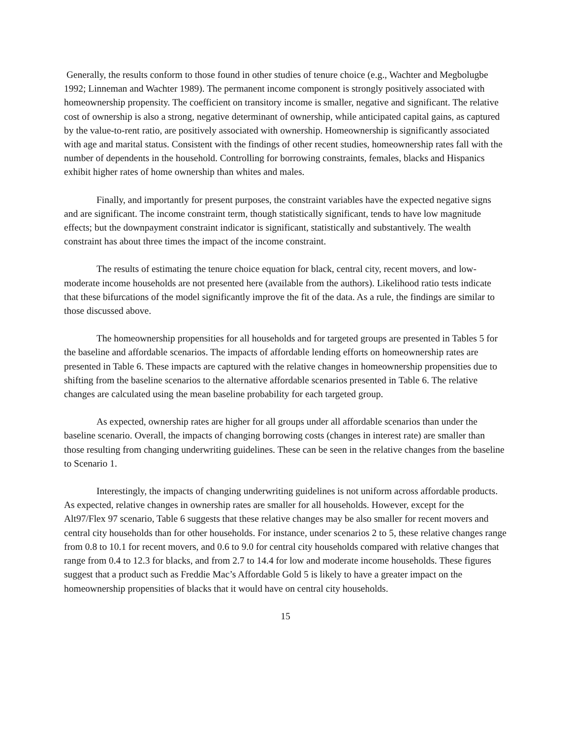Generally, the results conform to those found in other studies of tenure choice (e.g., Wachter and Megbolugbe 1992; Linneman and Wachter 1989). The permanent income component is strongly positively associated with homeownership propensity. The coefficient on transitory income is smaller, negative and significant. The relative cost of ownership is also a strong, negative determinant of ownership, while anticipated capital gains, as captured by the value-to-rent ratio, are positively associated with ownership. Homeownership is significantly associated with age and marital status. Consistent with the findings of other recent studies, homeownership rates fall with the number of dependents in the household. Controlling for borrowing constraints, females, blacks and Hispanics exhibit higher rates of home ownership than whites and males.
Finally, and importantly for present purposes, the constraint variables have the expected negative signs and are significant. The income constraint term, though statistically significant, tends to have low magnitude effects; but the downpayment constraint indicator is significant, statistically and substantively. The wealth constraint has about three times the impact of the income constraint.
The results of estimating the tenure choice equation for black, central city, recent movers, and low-moderate income households are not presented here (available from the authors). Likelihood ratio tests indicate that these bifurcations of the model significantly improve the fit of the data. As a rule, the findings are similar to those discussed above.
The homeownership propensities for all households and for targeted groups are presented in Tables 5 for the baseline and affordable scenarios. The impacts of affordable lending efforts on homeownership rates are presented in Table 6. These impacts are captured with the relative changes in homeownership propensities due to shifting from the baseline scenarios to the alternative affordable scenarios presented in Table 6. The relative changes are calculated using the mean baseline probability for each targeted group.
As expected, ownership rates are higher for all groups under all affordable scenarios than under the baseline scenario. Overall, the impacts of changing borrowing costs (changes in interest rate) are smaller than those resulting from changing underwriting guidelines. These can be seen in the relative changes from the baseline to Scenario 1.
Interestingly, the impacts of changing underwriting guidelines is not uniform across affordable products. As expected, relative changes in ownership rates are smaller for all households. However, except for the Alt97/Flex 97 scenario, Table 6 suggests that these relative changes may be also smaller for recent movers and central city households than for other households. For instance, under scenarios 2 to 5, these relative changes range from 0.8 to 10.1 for recent movers, and 0.6 to 9.0 for central city households compared with relative changes that range from 0.4 to 12.3 for blacks, and from 2.7 to 14.4 for low and moderate income households. These figures suggest that a product such as Freddie Mac’s Affordable Gold 5 is likely to have a greater impact on the homeownership propensities of blacks that it would have on central city households.
15